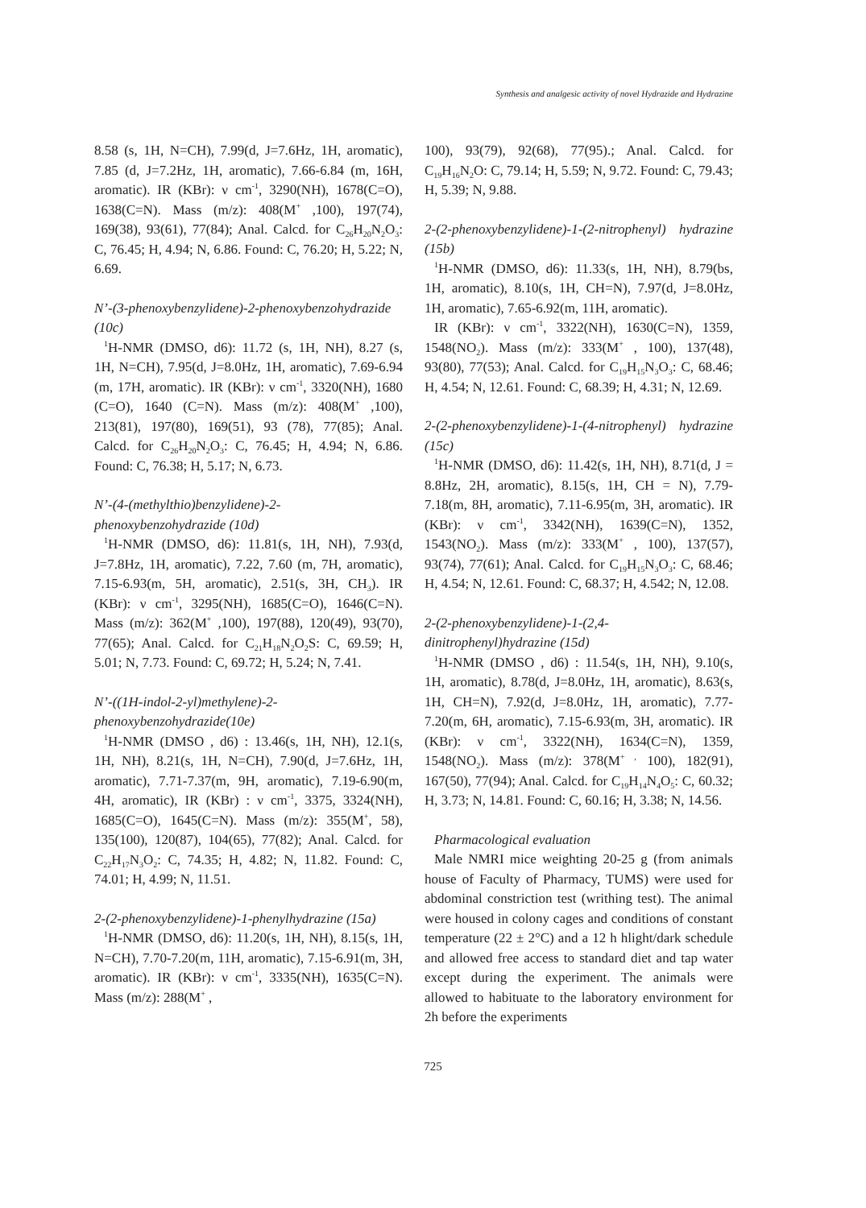Synthesis and analgesic activity of novel Hydrazide and Hydrazine
8.58 (s, 1H, N=CH), 7.99(d, J=7.6Hz, 1H, aromatic), 7.85 (d, J=7.2Hz, 1H, aromatic), 7.66-6.84 (m, 16H, aromatic). IR (KBr): ν cm<sup>-1</sup>, 3290(NH), 1678(C=O), 1638(C=N). Mass (m/z): 408(M<sup>+</sup> ,100), 197(74), 169(38), 93(61), 77(84); Anal. Calcd. for C<sub>26</sub>H<sub>20</sub>N<sub>2</sub>O<sub>3</sub>: C, 76.45; H, 4.94; N, 6.86. Found: C, 76.20; H, 5.22; N, 6.69.
N’-(3-phenoxybenzylidene)-2-phenoxybenzohydrazide (10c)
<sup>1</sup>H-NMR (DMSO, d6): 11.72 (s, 1H, NH), 8.27 (s, 1H, N=CH), 7.95(d, J=8.0Hz, 1H, aromatic), 7.69-6.94 (m, 17H, aromatic). IR (KBr): ν cm<sup>-1</sup>, 3320(NH), 1680 (C=O), 1640 (C=N). Mass (m/z): 408(M<sup>+</sup> ,100), 213(81), 197(80), 169(51), 93 (78), 77(85); Anal. Calcd. for C<sub>26</sub>H<sub>20</sub>N<sub>2</sub>O<sub>3</sub>: C, 76.45; H, 4.94; N, 6.86. Found: C, 76.38; H, 5.17; N, 6.73.
N’-(4-(methylthio)benzylidene)-2-phenoxybenzohydrazide (10d)
<sup>1</sup>H-NMR (DMSO, d6): 11.81(s, 1H, NH), 7.93(d, J=7.8Hz, 1H, aromatic), 7.22, 7.60 (m, 7H, aromatic), 7.15-6.93(m, 5H, aromatic), 2.51(s, 3H, CH<sub>3</sub>). IR (KBr): ν cm<sup>-1</sup>, 3295(NH), 1685(C=O), 1646(C=N). Mass (m/z): 362(M<sup>+</sup> ,100), 197(88), 120(49), 93(70), 77(65); Anal. Calcd. for C<sub>21</sub>H<sub>18</sub>N<sub>2</sub>O<sub>2</sub>S: C, 69.59; H, 5.01; N, 7.73. Found: C, 69.72; H, 5.24; N, 7.41.
N’-((1H-indol-2-yl)methylene)-2-phenoxybenzohydrazide(10e)
<sup>1</sup>H-NMR (DMSO , d6) : 13.46(s, 1H, NH), 12.1(s, 1H, NH), 8.21(s, 1H, N=CH), 7.90(d, J=7.6Hz, 1H, aromatic), 7.71-7.37(m, 9H, aromatic), 7.19-6.90(m, 4H, aromatic), IR (KBr) : ν cm<sup>-1</sup>, 3375, 3324(NH), 1685(C=O), 1645(C=N). Mass (m/z): 355(M<sup>+</sup>, 58), 135(100), 120(87), 104(65), 77(82); Anal. Calcd. for C<sub>22</sub>H<sub>17</sub>N<sub>3</sub>O<sub>2</sub>: C, 74.35; H, 4.82; N, 11.82. Found: C, 74.01; H, 4.99; N, 11.51.
2-(2-phenoxybenzylidene)-1-phenylhydrazine (15a)
<sup>1</sup>H-NMR (DMSO, d6): 11.20(s, 1H, NH), 8.15(s, 1H, N=CH), 7.70-7.20(m, 11H, aromatic), 7.15-6.91(m, 3H, aromatic). IR (KBr): ν cm<sup>-1</sup>, 3335(NH), 1635(C=N). Mass (m/z): 288(M<sup>+</sup> ,
100), 93(79), 92(68), 77(95).; Anal. Calcd. for C<sub>19</sub>H<sub>16</sub>N<sub>2</sub>O: C, 79.14; H, 5.59; N, 9.72. Found: C, 79.43; H, 5.39; N, 9.88.
2-(2-phenoxybenzylidene)-1-(2-nitrophenyl) hydrazine (15b)
<sup>1</sup>H-NMR (DMSO, d6): 11.33(s, 1H, NH), 8.79(bs, 1H, aromatic), 8.10(s, 1H, CH=N), 7.97(d, J=8.0Hz, 1H, aromatic), 7.65-6.92(m, 11H, aromatic).
IR (KBr): ν cm<sup>-1</sup>, 3322(NH), 1630(C=N), 1359, 1548(NO<sub>2</sub>). Mass (m/z): 333(M<sup>+</sup> , 100), 137(48), 93(80), 77(53); Anal. Calcd. for C<sub>19</sub>H<sub>15</sub>N<sub>3</sub>O<sub>3</sub>: C, 68.46; H, 4.54; N, 12.61. Found: C, 68.39; H, 4.31; N, 12.69.
2-(2-phenoxybenzylidene)-1-(4-nitrophenyl) hydrazine (15c)
<sup>1</sup>H-NMR (DMSO, d6): 11.42(s, 1H, NH), 8.71(d, J = 8.8Hz, 2H, aromatic), 8.15(s, 1H, CH = N), 7.79-7.18(m, 8H, aromatic), 7.11-6.95(m, 3H, aromatic). IR (KBr): ν cm<sup>-1</sup>, 3342(NH), 1639(C=N), 1352, 1543(NO<sub>2</sub>). Mass (m/z): 333(M<sup>+</sup> , 100), 137(57), 93(74), 77(61); Anal. Calcd. for C<sub>19</sub>H<sub>15</sub>N<sub>3</sub>O<sub>3</sub>: C, 68.46; H, 4.54; N, 12.61. Found: C, 68.37; H, 4.542; N, 12.08.
2-(2-phenoxybenzylidene)-1-(2,4-dinitrophenyl)hydrazine (15d)
<sup>1</sup>H-NMR (DMSO , d6) : 11.54(s, 1H, NH), 9.10(s, 1H, aromatic), 8.78(d, J=8.0Hz, 1H, aromatic), 8.63(s, 1H, CH=N), 7.92(d, J=8.0Hz, 1H, aromatic), 7.77-7.20(m, 6H, aromatic), 7.15-6.93(m, 3H, aromatic). IR (KBr): ν cm<sup>-1</sup>, 3322(NH), 1634(C=N), 1359, 1548(NO<sub>2</sub>). Mass (m/z): 378(M<sup>+ ,</sup> 100), 182(91), 167(50), 77(94); Anal. Calcd. for C<sub>19</sub>H<sub>14</sub>N<sub>4</sub>O<sub>5</sub>: C, 60.32; H, 3.73; N, 14.81. Found: C, 60.16; H, 3.38; N, 14.56.
Pharmacological evaluation
Male NMRI mice weighting 20-25 g (from animals house of Faculty of Pharmacy, TUMS) were used for abdominal constriction test (writhing test). The animal were housed in colony cages and conditions of constant temperature (22 ± 2°C) and a 12 h hlight/dark schedule and allowed free access to standard diet and tap water except during the experiment. The animals were allowed to habituate to the laboratory environment for 2h before the experiments
725